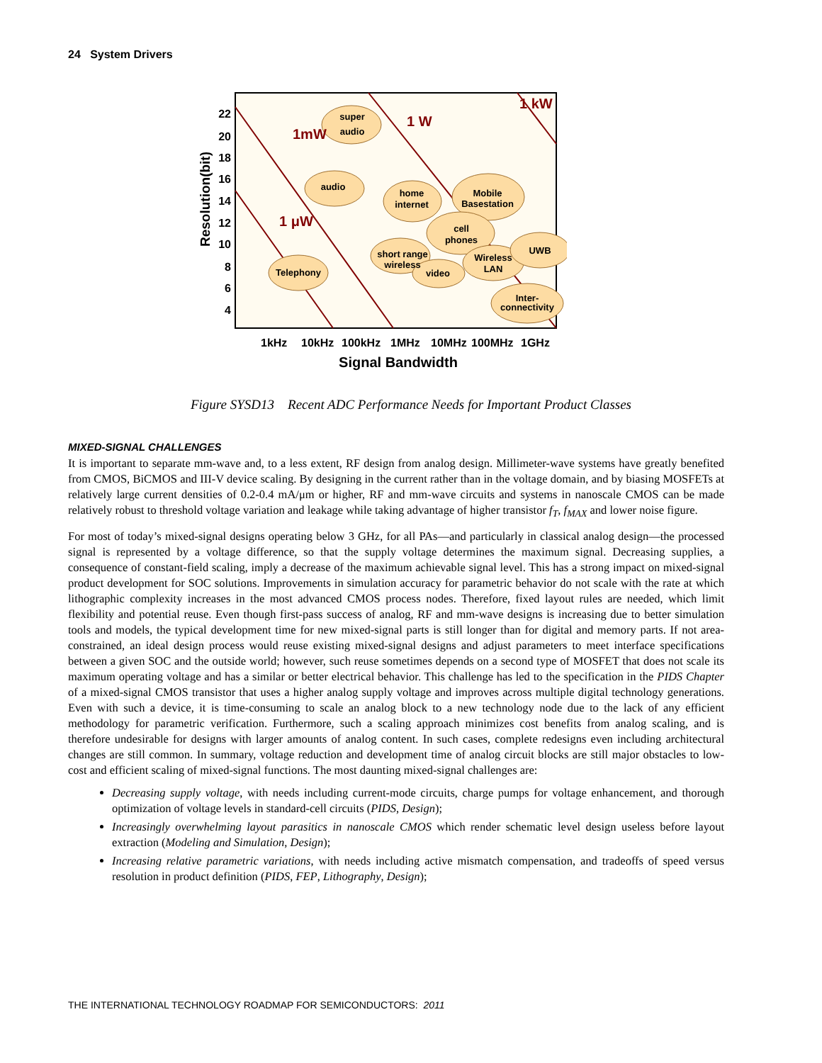24 System Drivers
super
audio
audio
home
internet
Mobile
Basestation
cell
phones
short range
wireless
video
Wireless
LAN
UWB
Telephony
Inter-
connectivity
1 kW
1 W
1mW
1 μW
22
20
18
16
14
12
10
8
6
4
Resolution(bit)
1kHz
10kHz
100kHz
1MHz
10MHz
100MHz
1GHz
Signal Bandwidth
Figure SYSD13 Recent ADC Performance Needs for Important Product Classes
MIXED-SIGNAL CHALLENGES
It is important to separate mm-wave and, to a less extent, RF design from analog design. Millimeter-wave systems have greatly benefited from CMOS, BiCMOS and III-V device scaling. By designing in the current rather than in the voltage domain, and by biasing MOSFETs at relatively large current densities of 0.2-0.4 mA/μm or higher, RF and mm-wave circuits and systems in nanoscale CMOS can be made relatively robust to threshold voltage variation and leakage while taking advantage of higher transistor f<sub>T</sub>, f<sub>MAX</sub> and lower noise figure.
For most of today’s mixed-signal designs operating below 3 GHz, for all PAs—and particularly in classical analog design—the processed signal is represented by a voltage difference, so that the supply voltage determines the maximum signal. Decreasing supplies, a consequence of constant-field scaling, imply a decrease of the maximum achievable signal level. This has a strong impact on mixed-signal product development for SOC solutions. Improvements in simulation accuracy for parametric behavior do not scale with the rate at which lithographic complexity increases in the most advanced CMOS process nodes. Therefore, fixed layout rules are needed, which limit flexibility and potential reuse. Even though first-pass success of analog, RF and mm-wave designs is increasing due to better simulation tools and models, the typical development time for new mixed-signal parts is still longer than for digital and memory parts. If not area-constrained, an ideal design process would reuse existing mixed-signal designs and adjust parameters to meet interface specifications between a given SOC and the outside world; however, such reuse sometimes depends on a second type of MOSFET that does not scale its maximum operating voltage and has a similar or better electrical behavior. This challenge has led to the specification in the PIDS Chapter of a mixed-signal CMOS transistor that uses a higher analog supply voltage and improves across multiple digital technology generations. Even with such a device, it is time-consuming to scale an analog block to a new technology node due to the lack of any efficient methodology for parametric verification. Furthermore, such a scaling approach minimizes cost benefits from analog scaling, and is therefore undesirable for designs with larger amounts of analog content. In such cases, complete redesigns even including architectural changes are still common. In summary, voltage reduction and development time of analog circuit blocks are still major obstacles to low-cost and efficient scaling of mixed-signal functions. The most daunting mixed-signal challenges are:
Decreasing supply voltage, with needs including current-mode circuits, charge pumps for voltage enhancement, and thorough optimization of voltage levels in standard-cell circuits (PIDS, Design);
Increasingly overwhelming layout parasitics in nanoscale CMOS which render schematic level design useless before layout extraction (Modeling and Simulation, Design);
Increasing relative parametric variations, with needs including active mismatch compensation, and tradeoffs of speed versus resolution in product definition (PIDS, FEP, Lithography, Design);
THE INTERNATIONAL TECHNOLOGY ROADMAP FOR SEMICONDUCTORS: 2011